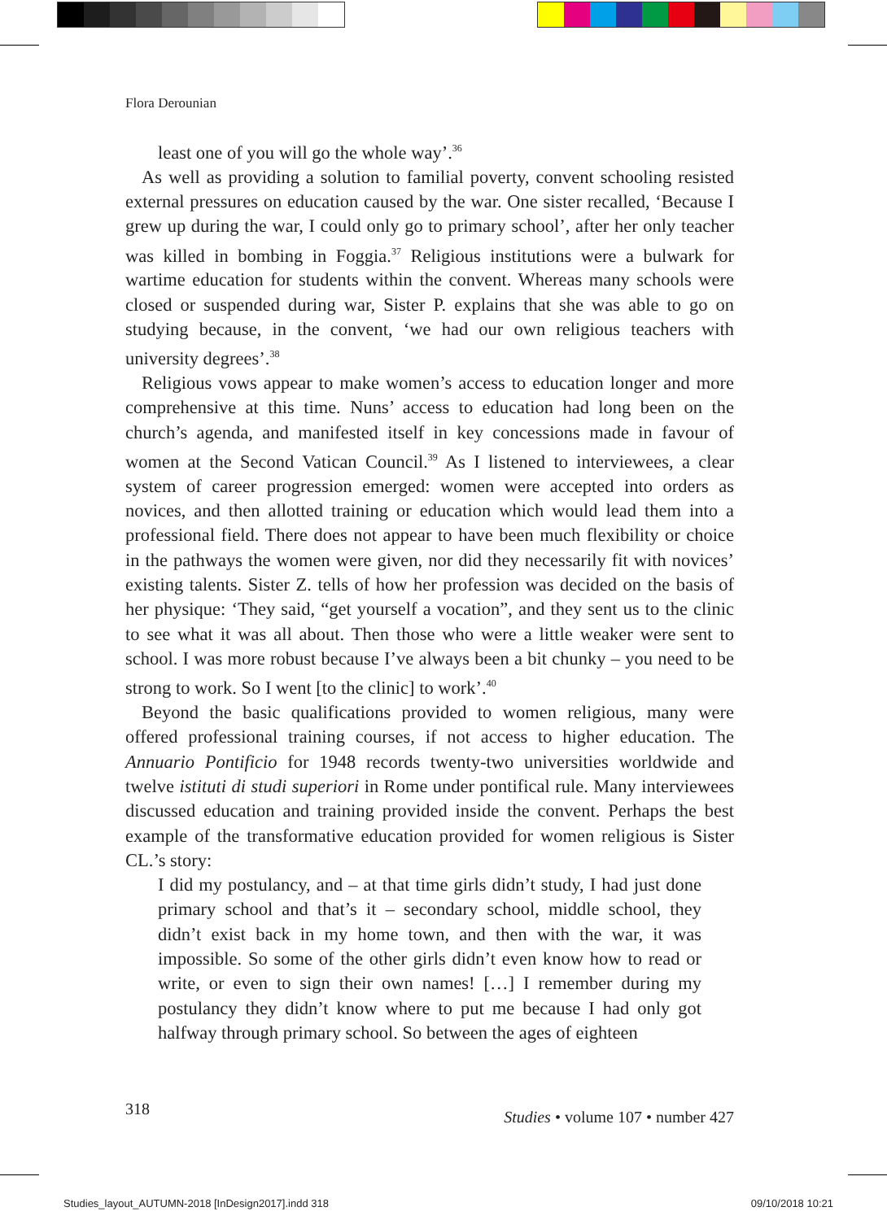Flora Derounian
least one of you will go the whole way’.<sup>36</sup>
As well as providing a solution to familial poverty, convent schooling resisted external pressures on education caused by the war. One sister recalled, ‘Because I grew up during the war, I could only go to primary school’, after her only teacher was killed in bombing in Foggia.<sup>37</sup> Religious institutions were a bulwark for wartime education for students within the convent. Whereas many schools were closed or suspended during war, Sister P. explains that she was able to go on studying because, in the convent, ‘we had our own religious teachers with university degrees’.<sup>38</sup>
Religious vows appear to make women’s access to education longer and more comprehensive at this time. Nuns’ access to education had long been on the church’s agenda, and manifested itself in key concessions made in favour of women at the Second Vatican Council.<sup>39</sup> As I listened to interviewees, a clear system of career progression emerged: women were accepted into orders as novices, and then allotted training or education which would lead them into a professional field. There does not appear to have been much flexibility or choice in the pathways the women were given, nor did they necessarily fit with novices’ existing talents. Sister Z. tells of how her profession was decided on the basis of her physique: ‘They said, “get yourself a vocation”, and they sent us to the clinic to see what it was all about. Then those who were a little weaker were sent to school. I was more robust because I’ve always been a bit chunky – you need to be strong to work. So I went [to the clinic] to work’.<sup>40</sup>
Beyond the basic qualifications provided to women religious, many were offered professional training courses, if not access to higher education. The Annuario Pontificio for 1948 records twenty-two universities worldwide and twelve istituti di studi superiori in Rome under pontifical rule. Many interviewees discussed education and training provided inside the convent. Perhaps the best example of the transformative education provided for women religious is Sister CL.’s story:
I did my postulancy, and – at that time girls didn’t study, I had just done primary school and that’s it – secondary school, middle school, they didn’t exist back in my home town, and then with the war, it was impossible. So some of the other girls didn’t even know how to read or write, or even to sign their own names! […] I remember during my postulancy they didn’t know where to put me because I had only got halfway through primary school. So between the ages of eighteen
318 Studies • volume 107 • number 427
Studies_layout_AUTUMN-2018 [InDesign2017].indd 318 09/10/2018 10:21